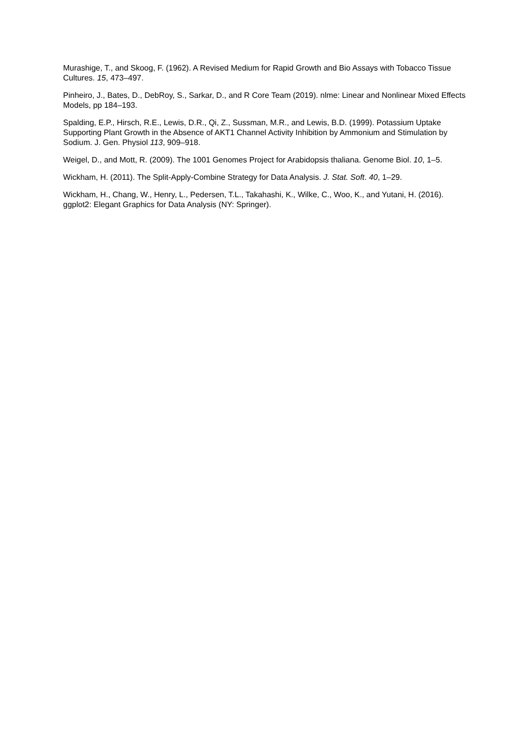Murashige, T., and Skoog, F. (1962). A Revised Medium for Rapid Growth and Bio Assays with Tobacco Tissue Cultures. 15, 473–497.
Pinheiro, J., Bates, D., DebRoy, S., Sarkar, D., and R Core Team (2019). nlme: Linear and Nonlinear Mixed Effects Models, pp 184–193.
Spalding, E.P., Hirsch, R.E., Lewis, D.R., Qi, Z., Sussman, M.R., and Lewis, B.D. (1999). Potassium Uptake Supporting Plant Growth in the Absence of AKT1 Channel Activity Inhibition by Ammonium and Stimulation by Sodium. J. Gen. Physiol 113, 909–918.
Weigel, D., and Mott, R. (2009). The 1001 Genomes Project for Arabidopsis thaliana. Genome Biol. 10, 1–5.
Wickham, H. (2011). The Split-Apply-Combine Strategy for Data Analysis. J. Stat. Soft. 40, 1–29.
Wickham, H., Chang, W., Henry, L., Pedersen, T.L., Takahashi, K., Wilke, C., Woo, K., and Yutani, H. (2016). ggplot2: Elegant Graphics for Data Analysis (NY: Springer).